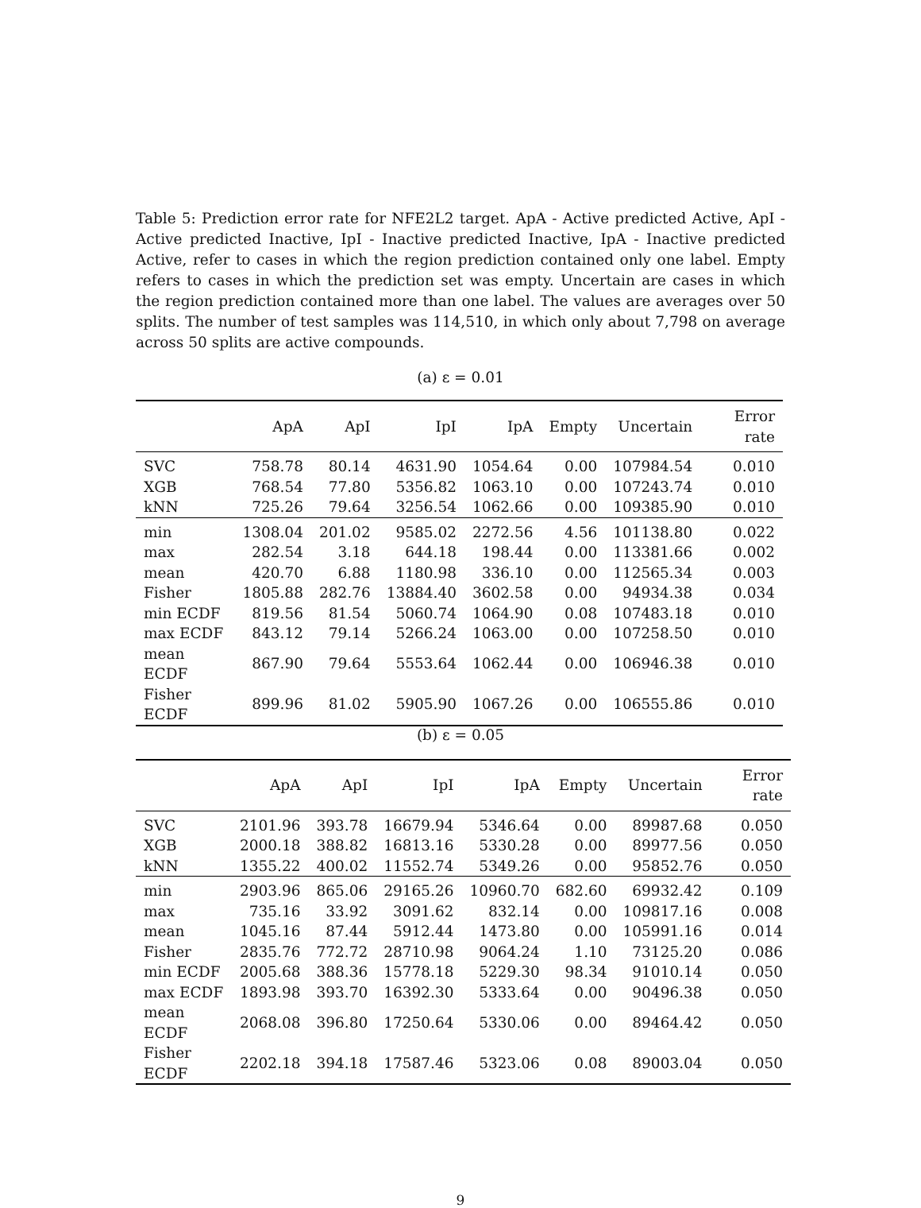Table 5: Prediction error rate for NFE2L2 target. ApA - Active predicted Active, ApI - Active predicted Inactive, IpI - Inactive predicted Inactive, IpA - Inactive predicted Active, refer to cases in which the region prediction contained only one label. Empty refers to cases in which the prediction set was empty. Uncertain are cases in which the region prediction contained more than one label. The values are averages over 50 splits. The number of test samples was 114,510, in which only about 7,798 on average across 50 splits are active compounds.
(a) ε = 0.01
| | ApA | ApI | IpI | IpA | Empty | Uncertain | Error rate |
| --- | --- | --- | --- | --- | --- | --- | --- |
| SVC | 758.78 | 80.14 | 4631.90 | 1054.64 | 0.00 | 107984.54 | 0.010 |
| XGB | 768.54 | 77.80 | 5356.82 | 1063.10 | 0.00 | 107243.74 | 0.010 |
| kNN | 725.26 | 79.64 | 3256.54 | 1062.66 | 0.00 | 109385.90 | 0.010 |
| min | 1308.04 | 201.02 | 9585.02 | 2272.56 | 4.56 | 101138.80 | 0.022 |
| max | 282.54 | 3.18 | 644.18 | 198.44 | 0.00 | 113381.66 | 0.002 |
| mean | 420.70 | 6.88 | 1180.98 | 336.10 | 0.00 | 112565.34 | 0.003 |
| Fisher | 1805.88 | 282.76 | 13884.40 | 3602.58 | 0.00 | 94934.38 | 0.034 |
| min ECDF | 819.56 | 81.54 | 5060.74 | 1064.90 | 0.08 | 107483.18 | 0.010 |
| max ECDF | 843.12 | 79.14 | 5266.24 | 1063.00 | 0.00 | 107258.50 | 0.010 |
| mean ECDF | 867.90 | 79.64 | 5553.64 | 1062.44 | 0.00 | 106946.38 | 0.010 |
| Fisher ECDF | 899.96 | 81.02 | 5905.90 | 1067.26 | 0.00 | 106555.86 | 0.010 |
(b) ε = 0.05
| | ApA | ApI | IpI | IpA | Empty | Uncertain | Error rate |
| --- | --- | --- | --- | --- | --- | --- | --- |
| SVC | 2101.96 | 393.78 | 16679.94 | 5346.64 | 0.00 | 89987.68 | 0.050 |
| XGB | 2000.18 | 388.82 | 16813.16 | 5330.28 | 0.00 | 89977.56 | 0.050 |
| kNN | 1355.22 | 400.02 | 11552.74 | 5349.26 | 0.00 | 95852.76 | 0.050 |
| min | 2903.96 | 865.06 | 29165.26 | 10960.70 | 682.60 | 69932.42 | 0.109 |
| max | 735.16 | 33.92 | 3091.62 | 832.14 | 0.00 | 109817.16 | 0.008 |
| mean | 1045.16 | 87.44 | 5912.44 | 1473.80 | 0.00 | 105991.16 | 0.014 |
| Fisher | 2835.76 | 772.72 | 28710.98 | 9064.24 | 1.10 | 73125.20 | 0.086 |
| min ECDF | 2005.68 | 388.36 | 15778.18 | 5229.30 | 98.34 | 91010.14 | 0.050 |
| max ECDF | 1893.98 | 393.70 | 16392.30 | 5333.64 | 0.00 | 90496.38 | 0.050 |
| mean ECDF | 2068.08 | 396.80 | 17250.64 | 5330.06 | 0.00 | 89464.42 | 0.050 |
| Fisher ECDF | 2202.18 | 394.18 | 17587.46 | 5323.06 | 0.08 | 89003.04 | 0.050 |
9